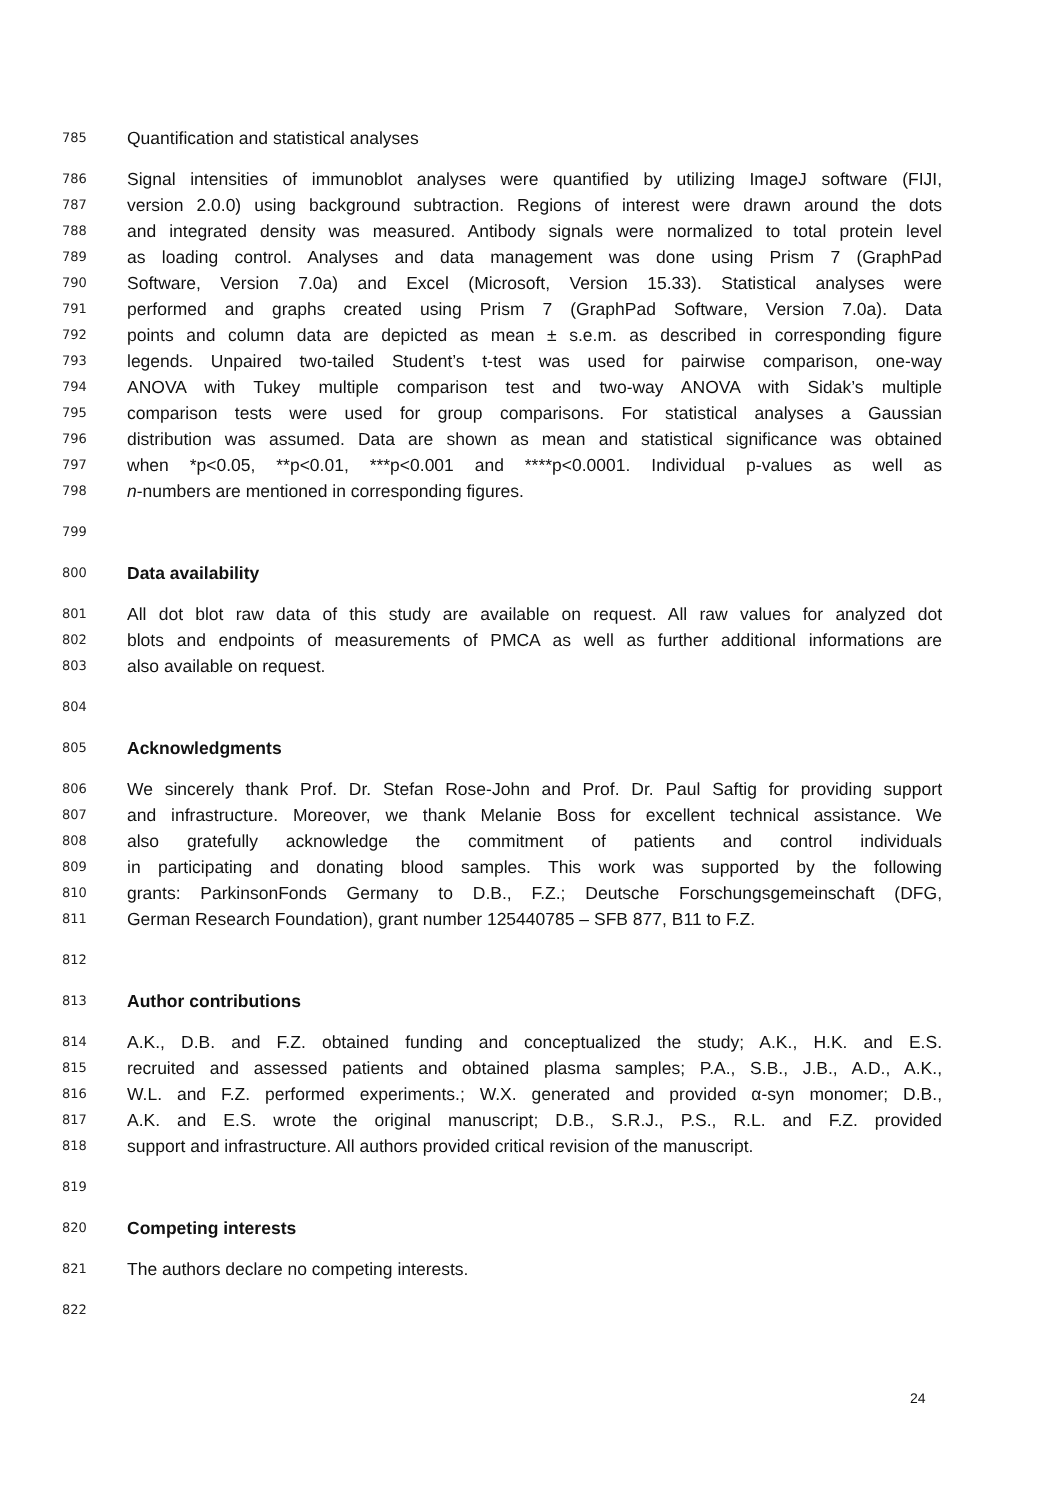785 Quantification and statistical analyses
786 Signal intensities of immunoblot analyses were quantified by utilizing ImageJ software (FIJI,
787 version 2.0.0) using background subtraction. Regions of interest were drawn around the dots
788 and integrated density was measured. Antibody signals were normalized to total protein level
789 as loading control. Analyses and data management was done using Prism 7 (GraphPad
790 Software, Version 7.0a) and Excel (Microsoft, Version 15.33). Statistical analyses were
791 performed and graphs created using Prism 7 (GraphPad Software, Version 7.0a). Data
792 points and column data are depicted as mean ± s.e.m. as described in corresponding figure
793 legends. Unpaired two-tailed Student’s t-test was used for pairwise comparison, one-way
794 ANOVA with Tukey multiple comparison test and two-way ANOVA with Sidak’s multiple
795 comparison tests were used for group comparisons. For statistical analyses a Gaussian
796 distribution was assumed. Data are shown as mean and statistical significance was obtained
797 when *p<0.05, **p<0.01, ***p<0.001 and ****p<0.0001. Individual p-values as well as
798 n-numbers are mentioned in corresponding figures.
799
800 Data availability
801 All dot blot raw data of this study are available on request. All raw values for analyzed dot
802 blots and endpoints of measurements of PMCA as well as further additional informations are
803 also available on request.
804
805 Acknowledgments
806 We sincerely thank Prof. Dr. Stefan Rose-John and Prof. Dr. Paul Saftig for providing support
807 and infrastructure. Moreover, we thank Melanie Boss for excellent technical assistance. We
808 also gratefully acknowledge the commitment of patients and control individuals
809 in participating and donating blood samples. This work was supported by the following
810 grants: ParkinsonFonds Germany to D.B., F.Z.; Deutsche Forschungsgemeinschaft (DFG,
811 German Research Foundation), grant number 125440785 – SFB 877, B11 to F.Z.
812
813 Author contributions
814 A.K., D.B. and F.Z. obtained funding and conceptualized the study; A.K., H.K. and E.S.
815 recruited and assessed patients and obtained plasma samples; P.A., S.B., J.B., A.D., A.K.,
816 W.L. and F.Z. performed experiments.; W.X. generated and provided α-syn monomer; D.B.,
817 A.K. and E.S. wrote the original manuscript; D.B., S.R.J., P.S., R.L. and F.Z. provided
818 support and infrastructure. All authors provided critical revision of the manuscript.
819
820 Competing interests
821 The authors declare no competing interests.
822
24